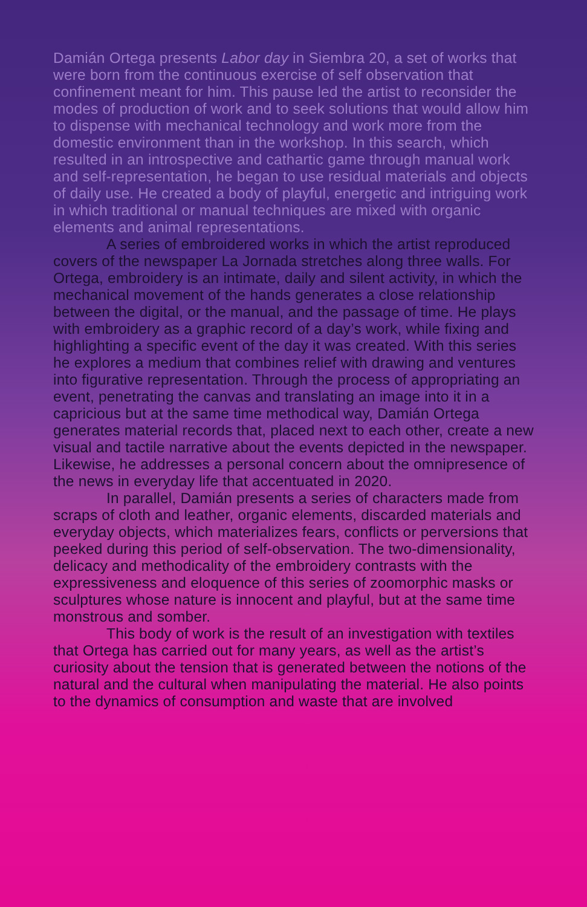Damián Ortega presents Labor day in Siembra 20, a set of works that were born from the continuous exercise of self observation that confinement meant for him. This pause led the artist to reconsider the modes of production of work and to seek solutions that would allow him to dispense with mechanical technology and work more from the domestic environment than in the workshop. In this search, which resulted in an introspective and cathartic game through manual work and self-representation, he began to use residual materials and objects of daily use. He created a body of playful, energetic and intriguing work in which traditional or manual techniques are mixed with organic elements and animal representations.
A series of embroidered works in which the artist reproduced covers of the newspaper La Jornada stretches along three walls. For Ortega, embroidery is an intimate, daily and silent activity, in which the mechanical movement of the hands generates a close relationship between the digital, or the manual, and the passage of time. He plays with embroidery as a graphic record of a day’s work, while fixing and highlighting a specific event of the day it was created. With this series he explores a medium that combines relief with drawing and ventures into figurative representation. Through the process of appropriating an event, penetrating the canvas and translating an image into it in a capricious but at the same time methodical way, Damián Ortega generates material records that, placed next to each other, create a new visual and tactile narrative about the events depicted in the newspaper. Likewise, he addresses a personal concern about the omnipresence of the news in everyday life that accentuated in 2020.
In parallel, Damián presents a series of characters made from scraps of cloth and leather, organic elements, discarded materials and everyday objects, which materializes fears, conflicts or perversions that peeked during this period of self-observation. The two-dimensionality, delicacy and methodicality of the embroidery contrasts with the expressiveness and eloquence of this series of zoomorphic masks or sculptures whose nature is innocent and playful, but at the same time monstrous and somber.
This body of work is the result of an investigation with textiles that Ortega has carried out for many years, as well as the artist’s curiosity about the tension that is generated between the notions of the natural and the cultural when manipulating the material. He also points to the dynamics of consumption and waste that are involved